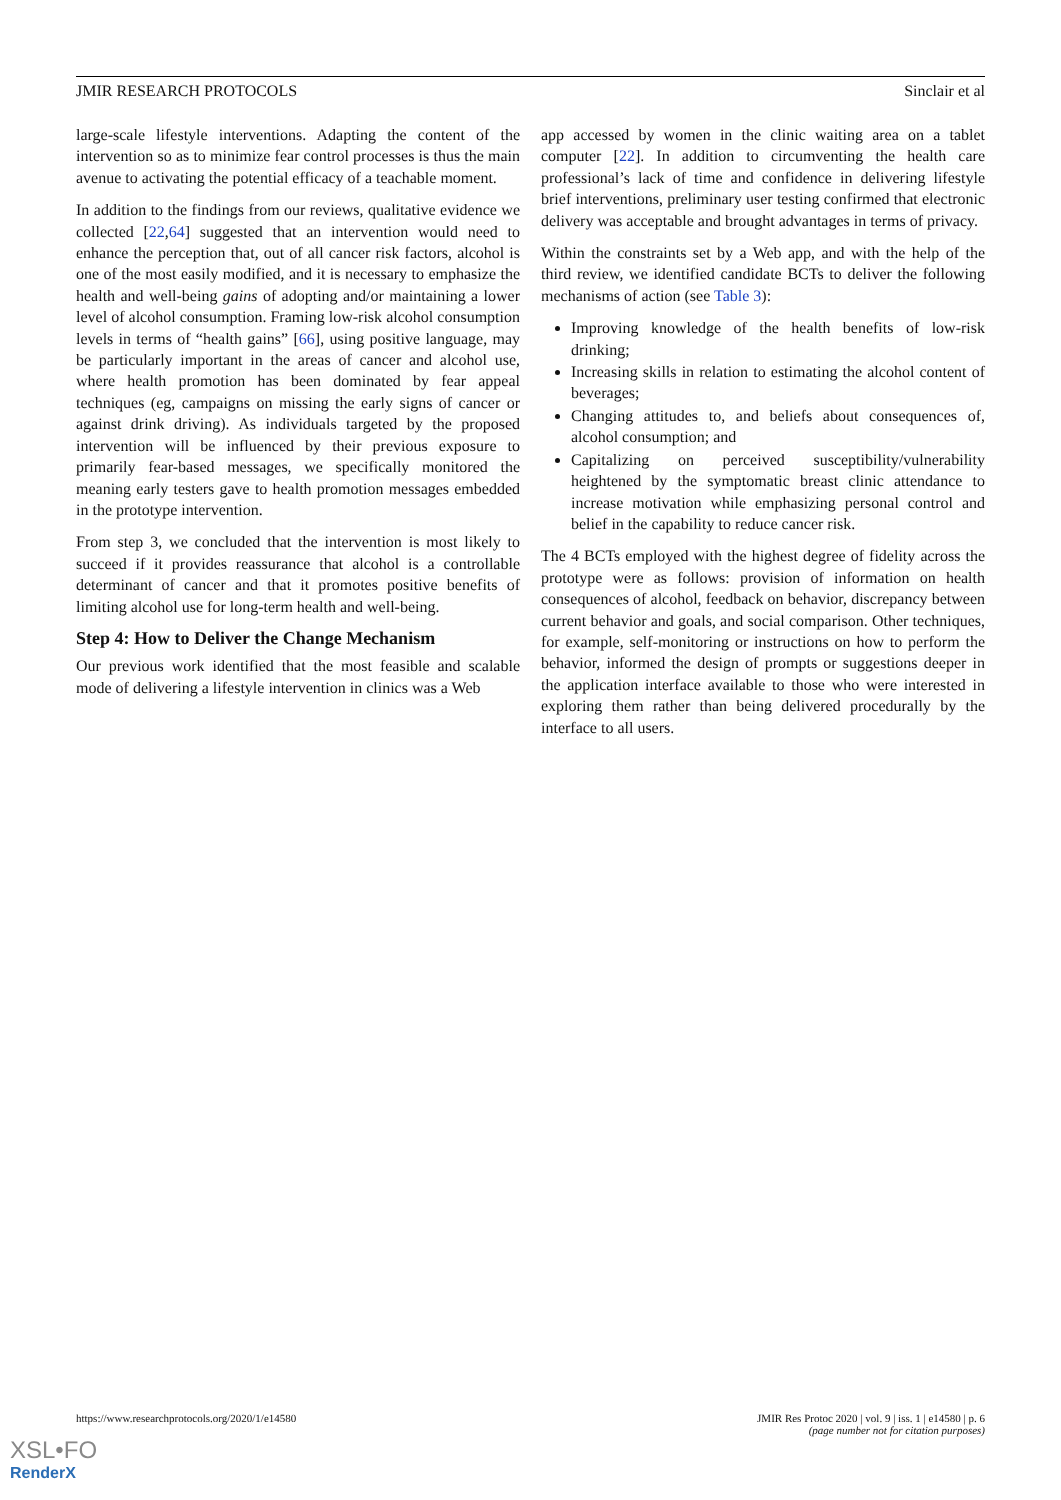JMIR RESEARCH PROTOCOLS Sinclair et al
large-scale lifestyle interventions. Adapting the content of the intervention so as to minimize fear control processes is thus the main avenue to activating the potential efficacy of a teachable moment.
In addition to the findings from our reviews, qualitative evidence we collected [22,64] suggested that an intervention would need to enhance the perception that, out of all cancer risk factors, alcohol is one of the most easily modified, and it is necessary to emphasize the health and well-being gains of adopting and/or maintaining a lower level of alcohol consumption. Framing low-risk alcohol consumption levels in terms of “health gains” [66], using positive language, may be particularly important in the areas of cancer and alcohol use, where health promotion has been dominated by fear appeal techniques (eg, campaigns on missing the early signs of cancer or against drink driving). As individuals targeted by the proposed intervention will be influenced by their previous exposure to primarily fear-based messages, we specifically monitored the meaning early testers gave to health promotion messages embedded in the prototype intervention.
From step 3, we concluded that the intervention is most likely to succeed if it provides reassurance that alcohol is a controllable determinant of cancer and that it promotes positive benefits of limiting alcohol use for long-term health and well-being.
Step 4: How to Deliver the Change Mechanism
Our previous work identified that the most feasible and scalable mode of delivering a lifestyle intervention in clinics was a Web
app accessed by women in the clinic waiting area on a tablet computer [22]. In addition to circumventing the health care professional’s lack of time and confidence in delivering lifestyle brief interventions, preliminary user testing confirmed that electronic delivery was acceptable and brought advantages in terms of privacy.
Within the constraints set by a Web app, and with the help of the third review, we identified candidate BCTs to deliver the following mechanisms of action (see Table 3):
Improving knowledge of the health benefits of low-risk drinking;
Increasing skills in relation to estimating the alcohol content of beverages;
Changing attitudes to, and beliefs about consequences of, alcohol consumption; and
Capitalizing on perceived susceptibility/vulnerability heightened by the symptomatic breast clinic attendance to increase motivation while emphasizing personal control and belief in the capability to reduce cancer risk.
The 4 BCTs employed with the highest degree of fidelity across the prototype were as follows: provision of information on health consequences of alcohol, feedback on behavior, discrepancy between current behavior and goals, and social comparison. Other techniques, for example, self-monitoring or instructions on how to perform the behavior, informed the design of prompts or suggestions deeper in the application interface available to those who were interested in exploring them rather than being delivered procedurally by the interface to all users.
https://www.researchprotocols.org/2020/1/e14580 JMIR Res Protoc 2020 | vol. 9 | iss. 1 | e14580 | p. 6
(page number not for citation purposes)
XSL•FO
RenderX